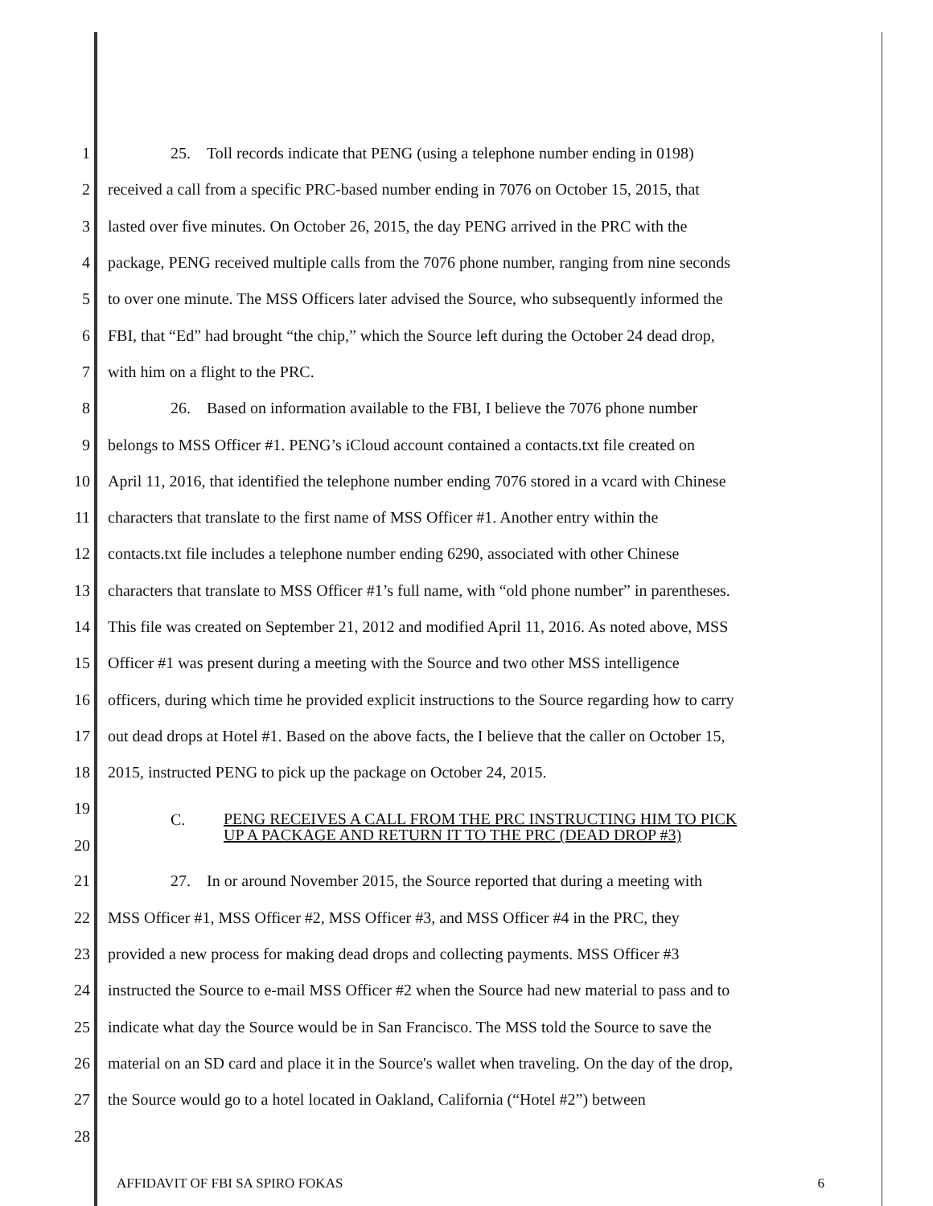1 25. Toll records indicate that PENG (using a telephone number ending in 0198)
2 received a call from a specific PRC-based number ending in 7076 on October 15, 2015, that
3 lasted over five minutes. On October 26, 2015, the day PENG arrived in the PRC with the
4 package, PENG received multiple calls from the 7076 phone number, ranging from nine seconds
5 to over one minute. The MSS Officers later advised the Source, who subsequently informed the
6 FBI, that “Ed” had brought “the chip,” which the Source left during the October 24 dead drop,
7 with him on a flight to the PRC.
8 26. Based on information available to the FBI, I believe the 7076 phone number
9 belongs to MSS Officer #1. PENG’s iCloud account contained a contacts.txt file created on
10 April 11, 2016, that identified the telephone number ending 7076 stored in a vcard with Chinese
11 characters that translate to the first name of MSS Officer #1. Another entry within the
12 contacts.txt file includes a telephone number ending 6290, associated with other Chinese
13 characters that translate to MSS Officer #1’s full name, with “old phone number” in parentheses.
14 This file was created on September 21, 2012 and modified April 11, 2016. As noted above, MSS
15 Officer #1 was present during a meeting with the Source and two other MSS intelligence
16 officers, during which time he provided explicit instructions to the Source regarding how to carry
17 out dead drops at Hotel #1. Based on the above facts, the I believe that the caller on October 15,
18 2015, instructed PENG to pick up the package on October 24, 2015.
19
20 C. PENG RECEIVES A CALL FROM THE PRC INSTRUCTING HIM TO PICK
UP A PACKAGE AND RETURN IT TO THE PRC (DEAD DROP #3)
21 27. In or around November 2015, the Source reported that during a meeting with
22 MSS Officer #1, MSS Officer #2, MSS Officer #3, and MSS Officer #4 in the PRC, they
23 provided a new process for making dead drops and collecting payments. MSS Officer #3
24 instructed the Source to e-mail MSS Officer #2 when the Source had new material to pass and to
25 indicate what day the Source would be in San Francisco. The MSS told the Source to save the
26 material on an SD card and place it in the Source's wallet when traveling. On the day of the drop,
27 the Source would go to a hotel located in Oakland, California (“Hotel #2”) between
28
AFFIDAVIT OF FBI SA SPIRO FOKAS 6